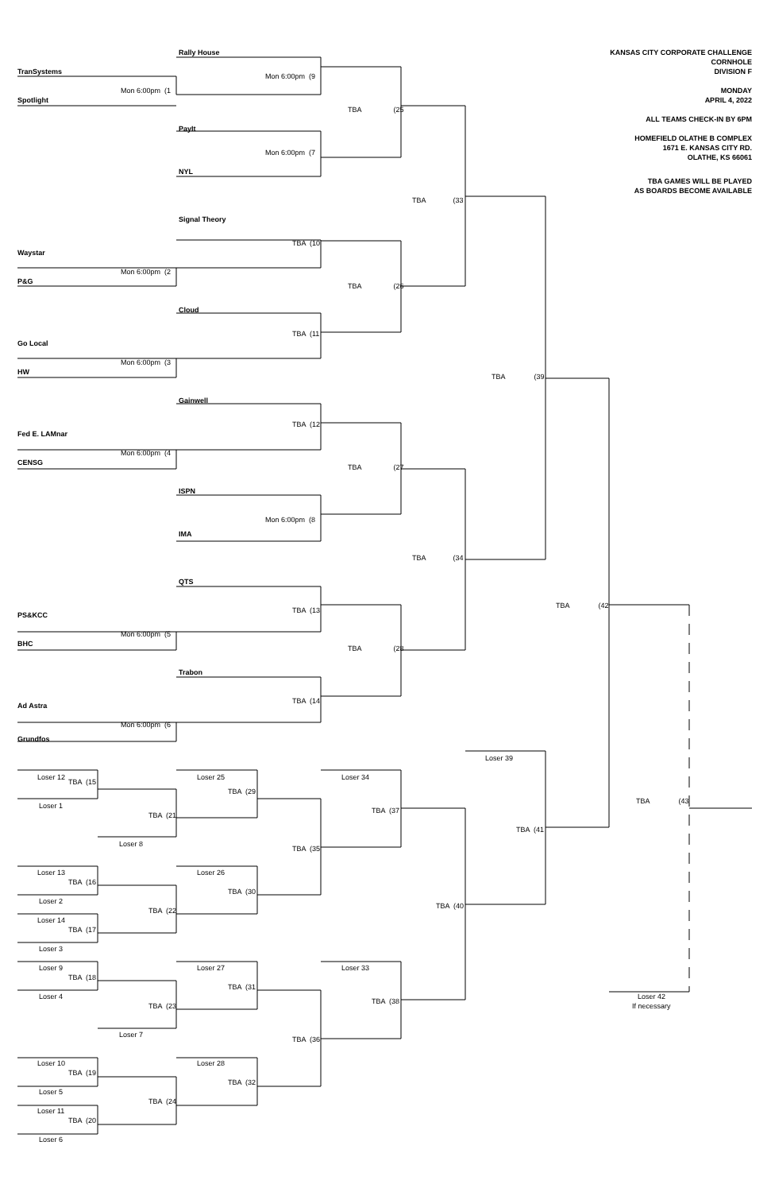Rally House
KANSAS CITY CORPORATE CHALLENGE
CORNHOLE
TranSystems
DIVISION F
Mon 6:00pm (9
Mon 6:00pm (1
MONDAY
Spotlight
APRIL 4, 2022
TBA (25
ALL TEAMS CHECK-IN BY 6PM
PayIt
HOMEFIELD OLATHE B COMPLEX
1671 E. KANSAS CITY RD.
Mon 6:00pm (7
OLATHE, KS 66061
NYL
TBA GAMES WILL BE PLAYED
AS BOARDS BECOME AVAILABLE
TBA (33
Signal Theory
TBA (10
Waystar
Mon 6:00pm (2
P&G
TBA (26
Cloud
TBA (11
Go Local
Mon 6:00pm (3
HW
TBA (39
Gainwell
TBA (12
Fed E. LAMnar
Mon 6:00pm (4
CENSG
TBA (27
ISPN
Mon 6:00pm (8
IMA
TBA (34
QTS
TBA (42
TBA (13
PS&KCC
Mon 6:00pm (5
BHC
TBA (28
Trabon
TBA (14
Ad Astra
Mon 6:00pm (6
Grundfos
Loser 39
Loser 12
Loser 25
Loser 34
TBA (15
TBA (29
TBA (43
Loser 1
TBA (37
TBA (21
TBA (41
Loser 8
TBA (35
Loser 13
Loser 26
TBA (16
TBA (30
Loser 2
TBA (40
TBA (22
Loser 14
TBA (17
Loser 3
Loser 9
Loser 27
Loser 33
TBA (18
TBA (31
Loser 4
Loser 42
TBA (38
TBA (23
If necessary
Loser 7
TBA (36
Loser 10
Loser 28
TBA (19
TBA (32
Loser 5
TBA (24
Loser 11
TBA (20
Loser 6